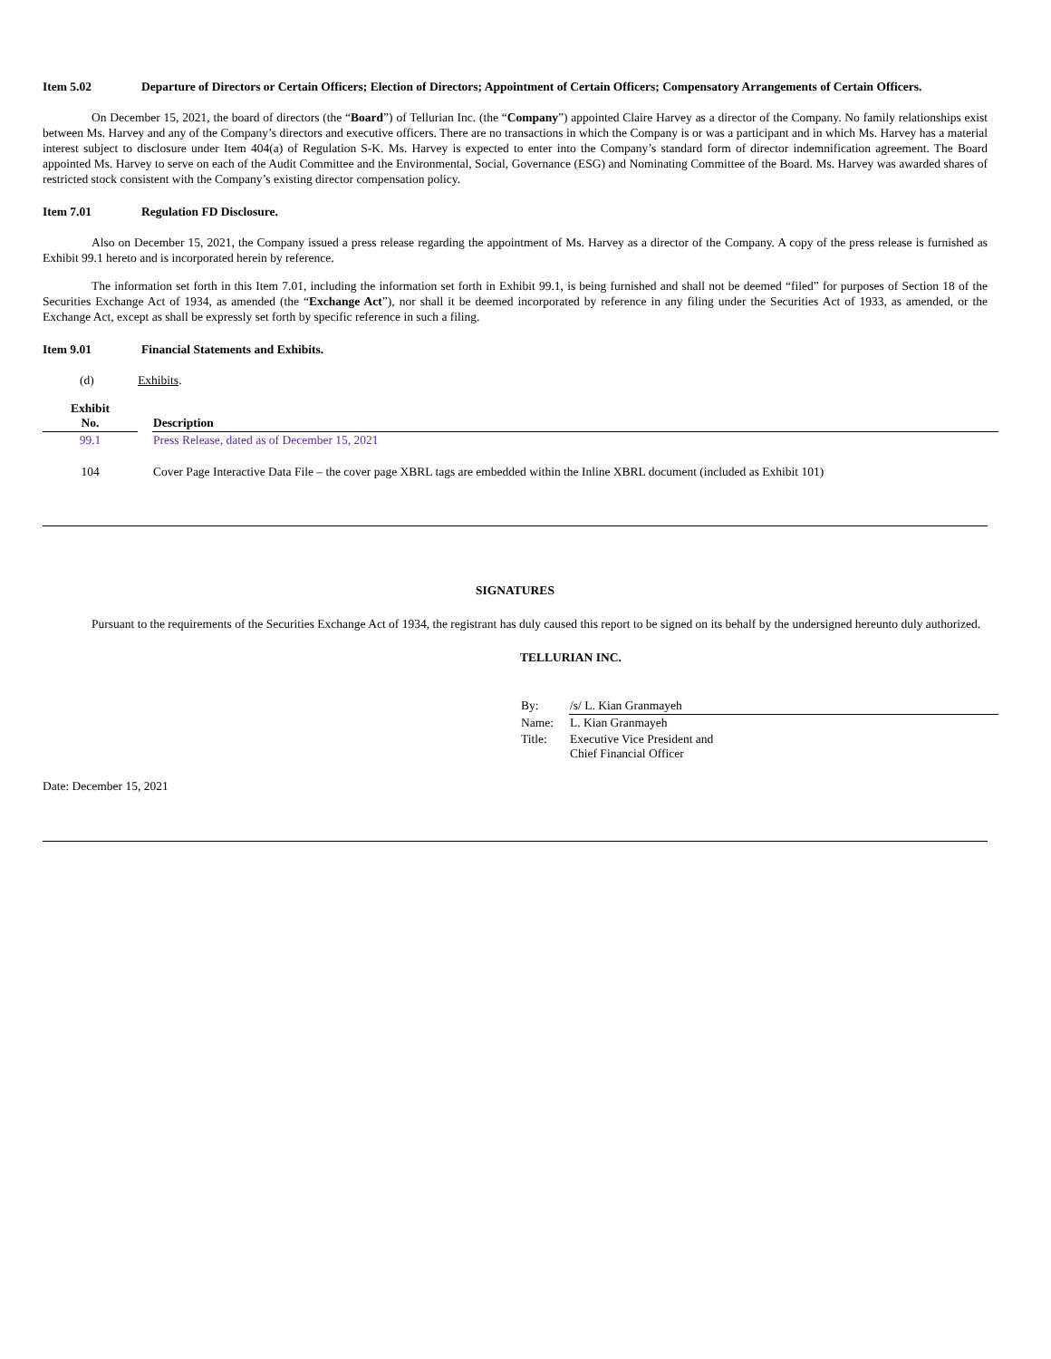Item 5.02 Departure of Directors or Certain Officers; Election of Directors; Appointment of Certain Officers; Compensatory Arrangements of Certain Officers.
On December 15, 2021, the board of directors (the “Board”) of Tellurian Inc. (the “Company”) appointed Claire Harvey as a director of the Company. No family relationships exist between Ms. Harvey and any of the Company’s directors and executive officers. There are no transactions in which the Company is or was a participant and in which Ms. Harvey has a material interest subject to disclosure under Item 404(a) of Regulation S-K. Ms. Harvey is expected to enter into the Company’s standard form of director indemnification agreement. The Board appointed Ms. Harvey to serve on each of the Audit Committee and the Environmental, Social, Governance (ESG) and Nominating Committee of the Board. Ms. Harvey was awarded shares of restricted stock consistent with the Company’s existing director compensation policy.
Item 7.01 Regulation FD Disclosure.
Also on December 15, 2021, the Company issued a press release regarding the appointment of Ms. Harvey as a director of the Company. A copy of the press release is furnished as Exhibit 99.1 hereto and is incorporated herein by reference.
The information set forth in this Item 7.01, including the information set forth in Exhibit 99.1, is being furnished and shall not be deemed “filed” for purposes of Section 18 of the Securities Exchange Act of 1934, as amended (the “Exchange Act”), nor shall it be deemed incorporated by reference in any filing under the Securities Act of 1933, as amended, or the Exchange Act, except as shall be expressly set forth by specific reference in such a filing.
Item 9.01 Financial Statements and Exhibits.
(d) Exhibits.
| Exhibit No. | | Description |
| --- | --- | --- |
| 99.1 | | Press Release, dated as of December 15, 2021 |
| 104 | | Cover Page Interactive Data File – the cover page XBRL tags are embedded within the Inline XBRL document (included as Exhibit 101) |
SIGNATURES
Pursuant to the requirements of the Securities Exchange Act of 1934, the registrant has duly caused this report to be signed on its behalf by the undersigned hereunto duly authorized.
TELLURIAN INC.
| By: | /s/ L. Kian Granmayeh |
| Name: | L. Kian Granmayeh |
| Title: | Executive Vice President and Chief Financial Officer |
Date: December 15, 2021